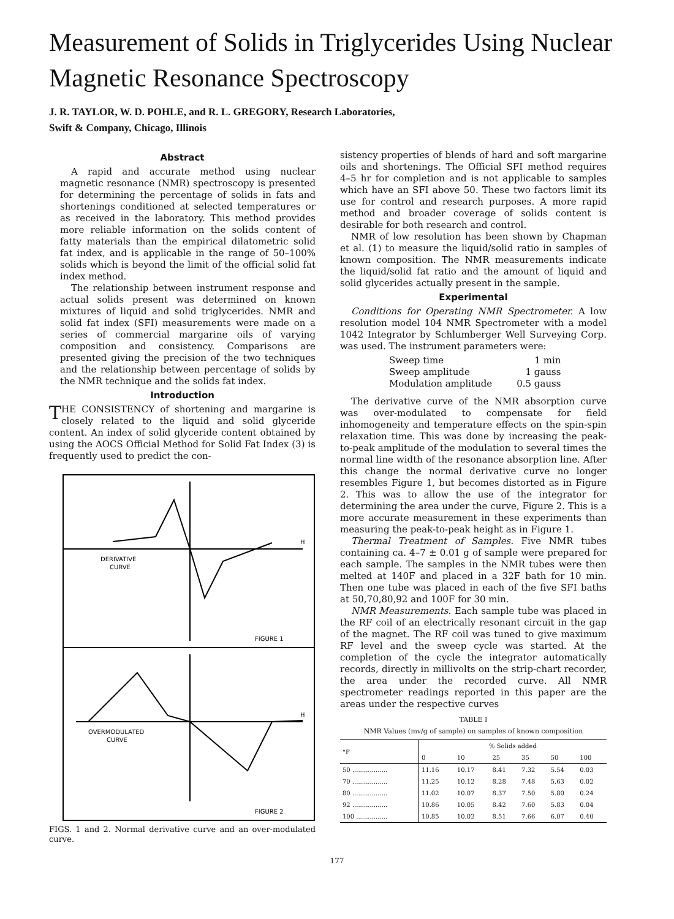Measurement of Solids in Triglycerides Using Nuclear Magnetic Resonance Spectroscopy
J. R. TAYLOR, W. D. POHLE, and R. L. GREGORY, Research Laboratories,
Swift & Company, Chicago, Illinois
Abstract
A rapid and accurate method using nuclear magnetic resonance (NMR) spectroscopy is presented for determining the percentage of solids in fats and shortenings conditioned at selected temperatures or as received in the laboratory. This method provides more reliable information on the solids content of fatty materials than the empirical dilatometric solid fat index, and is applicable in the range of 50–100% solids which is beyond the limit of the official solid fat index method.
The relationship between instrument response and actual solids present was determined on known mixtures of liquid and solid triglycerides. NMR and solid fat index (SFI) measurements were made on a series of commercial margarine oils of varying composition and consistency. Comparisons are presented giving the precision of the two techniques and the relationship between percentage of solids by the NMR technique and the solids fat index.
Introduction
THE CONSISTENCY of shortening and margarine is closely related to the liquid and solid glyceride content. An index of solid glyceride content obtained by using the AOCS Official Method for Solid Fat Index (3) is frequently used to predict the con-
H
DERIVATIVE
CURVE
FIGURE 1
H
OVERMODULATED
CURVE
FIGURE 2
FIGS. 1 and 2. Normal derivative curve and an over-modulated curve.
sistency properties of blends of hard and soft margarine oils and shortenings. The Official SFI method requires 4–5 hr for completion and is not applicable to samples which have an SFI above 50. These two factors limit its use for control and research purposes. A more rapid method and broader coverage of solids content is desirable for both research and control.
NMR of low resolution has been shown by Chapman et al. (1) to measure the liquid/solid ratio in samples of known composition. The NMR measurements indicate the liquid/solid fat ratio and the amount of liquid and solid glycerides actually present in the sample.
Experimental
Conditions for Operating NMR Spectrometer. A low resolution model 104 NMR Spectrometer with a model 1042 Integrator by Schlumberger Well Surveying Corp. was used. The instrument parameters were:
| Sweep time | 1 min |
| Sweep amplitude | 1 gauss |
| Modulation amplitude | 0.5 gauss |
The derivative curve of the NMR absorption curve was over-modulated to compensate for field inhomogeneity and temperature effects on the spin-spin relaxation time. This was done by increasing the peak-to-peak amplitude of the modulation to several times the normal line width of the resonance absorption line. After this change the normal derivative curve no longer resembles Figure 1, but becomes distorted as in Figure 2. This was to allow the use of the integrator for determining the area under the curve, Figure 2. This is a more accurate measurement in these experiments than measuring the peak-to-peak height as in Figure 1.
Thermal Treatment of Samples. Five NMR tubes containing ca. 4–7 ± 0.01 g of sample were prepared for each sample. The samples in the NMR tubes were then melted at 140F and placed in a 32F bath for 10 min. Then one tube was placed in each of the five SFI baths at 50,70,80,92 and 100F for 30 min.
NMR Measurements. Each sample tube was placed in the RF coil of an electrically resonant circuit in the gap of the magnet. The RF coil was tuned to give maximum RF level and the sweep cycle was started. At the completion of the cycle the integrator automatically records, directly in millivolts on the strip-chart recorder, the area under the recorded curve. All NMR spectrometer readings reported in this paper are the areas under the respective curves
TABLE I
NMR Values (mv/g of sample) on samples of known composition
| °F | % Solids added | | | | | |
| --- | --- | --- | --- | --- | --- | --- |
| | 0 | 10 | 25 | 35 | 50 | 100 |
| 50 .................. | 11.16 | 10.17 | 8.41 | 7.32 | 5.54 | 0.03 |
| 70 .................. | 11.25 | 10.12 | 8.28 | 7.48 | 5.63 | 0.02 |
| 80 .................. | 11.02 | 10.07 | 8.37 | 7.50 | 5.80 | 0.24 |
| 92 .................. | 10.86 | 10.05 | 8.42 | 7.60 | 5.83 | 0.04 |
| 100 ................ | 10.85 | 10.02 | 8.51 | 7.66 | 6.07 | 0.40 |
177